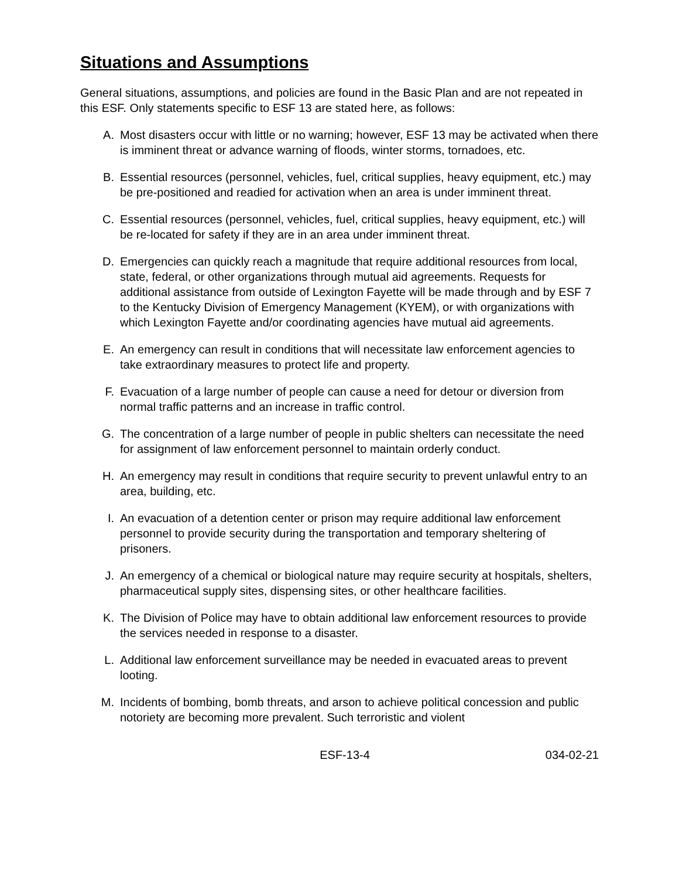Situations and Assumptions
General situations, assumptions, and policies are found in the Basic Plan and are not repeated in this ESF. Only statements specific to ESF 13 are stated here, as follows:
A. Most disasters occur with little or no warning; however, ESF 13 may be activated when there is imminent threat or advance warning of floods, winter storms, tornadoes, etc.
B. Essential resources (personnel, vehicles, fuel, critical supplies, heavy equipment, etc.) may be pre-positioned and readied for activation when an area is under imminent threat.
C. Essential resources (personnel, vehicles, fuel, critical supplies, heavy equipment, etc.) will be re-located for safety if they are in an area under imminent threat.
D. Emergencies can quickly reach a magnitude that require additional resources from local, state, federal, or other organizations through mutual aid agreements. Requests for additional assistance from outside of Lexington Fayette will be made through and by ESF 7 to the Kentucky Division of Emergency Management (KYEM), or with organizations with which Lexington Fayette and/or coordinating agencies have mutual aid agreements.
E. An emergency can result in conditions that will necessitate law enforcement agencies to take extraordinary measures to protect life and property.
F. Evacuation of a large number of people can cause a need for detour or diversion from normal traffic patterns and an increase in traffic control.
G. The concentration of a large number of people in public shelters can necessitate the need for assignment of law enforcement personnel to maintain orderly conduct.
H. An emergency may result in conditions that require security to prevent unlawful entry to an area, building, etc.
I. An evacuation of a detention center or prison may require additional law enforcement personnel to provide security during the transportation and temporary sheltering of prisoners.
J. An emergency of a chemical or biological nature may require security at hospitals, shelters, pharmaceutical supply sites, dispensing sites, or other healthcare facilities.
K. The Division of Police may have to obtain additional law enforcement resources to provide the services needed in response to a disaster.
L. Additional law enforcement surveillance may be needed in evacuated areas to prevent looting.
M. Incidents of bombing, bomb threats, and arson to achieve political concession and public notoriety are becoming more prevalent. Such terroristic and violent
ESF-13-4 034-02-21